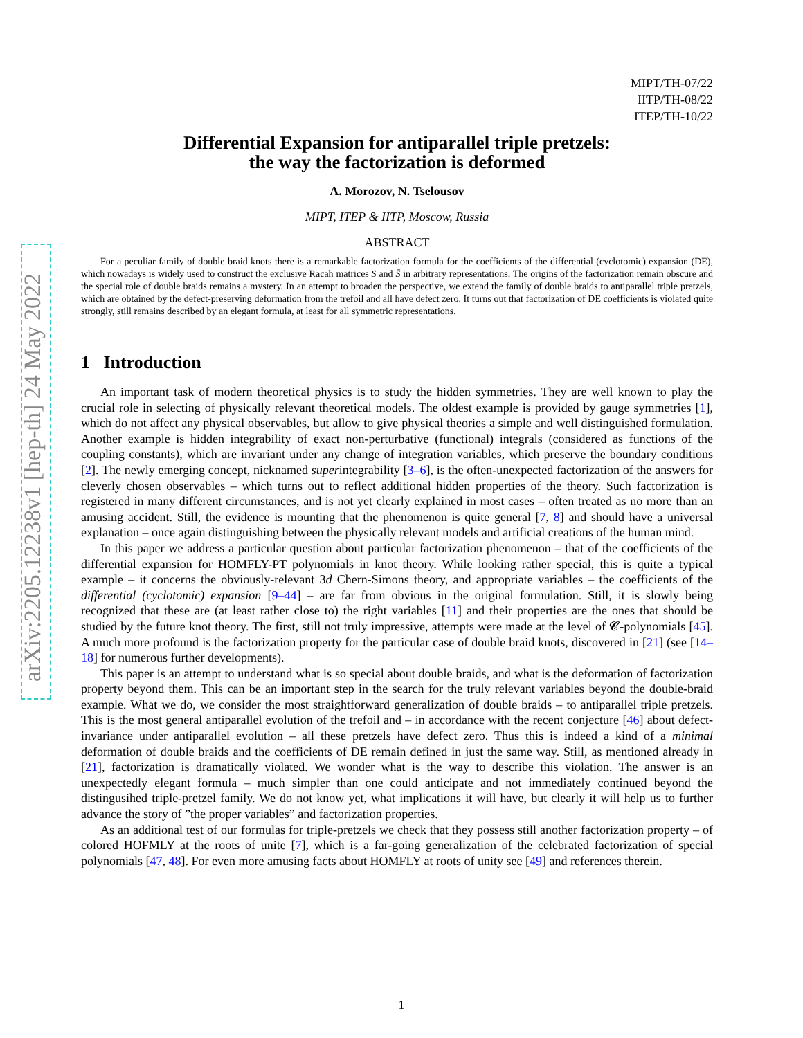arXiv:2205.12238v1 [hep-th] 24 May 2022
MIPT/TH-07/22
IITP/TH-08/22
ITEP/TH-10/22
Differential Expansion for antiparallel triple pretzels:
the way the factorization is deformed
A. Morozov, N. Tselousov
MIPT, ITEP & IITP, Moscow, Russia
ABSTRACT
For a peculiar family of double braid knots there is a remarkable factorization formula for the coefficients of the differential (cyclotomic) expansion (DE), which nowadays is widely used to construct the exclusive Racah matrices S and S̄ in arbitrary representations. The origins of the factorization remain obscure and the special role of double braids remains a mystery. In an attempt to broaden the perspective, we extend the family of double braids to antiparallel triple pretzels, which are obtained by the defect-preserving deformation from the trefoil and all have defect zero. It turns out that factorization of DE coefficients is violated quite strongly, still remains described by an elegant formula, at least for all symmetric representations.
1 Introduction
An important task of modern theoretical physics is to study the hidden symmetries. They are well known to play the crucial role in selecting of physically relevant theoretical models. The oldest example is provided by gauge symmetries [1], which do not affect any physical observables, but allow to give physical theories a simple and well distinguished formulation. Another example is hidden integrability of exact non-perturbative (functional) integrals (considered as functions of the coupling constants), which are invariant under any change of integration variables, which preserve the boundary conditions [2]. The newly emerging concept, nicknamed superintegrability [3–6], is the often-unexpected factorization of the answers for cleverly chosen observables – which turns out to reflect additional hidden properties of the theory. Such factorization is registered in many different circumstances, and is not yet clearly explained in most cases – often treated as no more than an amusing accident. Still, the evidence is mounting that the phenomenon is quite general [7, 8] and should have a universal explanation – once again distinguishing between the physically relevant models and artificial creations of the human mind.
In this paper we address a particular question about particular factorization phenomenon – that of the coefficients of the differential expansion for HOMFLY-PT polynomials in knot theory. While looking rather special, this is quite a typical example – it concerns the obviously-relevant 3d Chern-Simons theory, and appropriate variables – the coefficients of the differential (cyclotomic) expansion [9–44] – are far from obvious in the original formulation. Still, it is slowly being recognized that these are (at least rather close to) the right variables [11] and their properties are the ones that should be studied by the future knot theory. The first, still not truly impressive, attempts were made at the level of 𝓒-polynomials [45]. A much more profound is the factorization property for the particular case of double braid knots, discovered in [21] (see [14–18] for numerous further developments).
This paper is an attempt to understand what is so special about double braids, and what is the deformation of factorization property beyond them. This can be an important step in the search for the truly relevant variables beyond the double-braid example. What we do, we consider the most straightforward generalization of double braids – to antiparallel triple pretzels. This is the most general antiparallel evolution of the trefoil and – in accordance with the recent conjecture [46] about defect-invariance under antiparallel evolution – all these pretzels have defect zero. Thus this is indeed a kind of a minimal deformation of double braids and the coefficients of DE remain defined in just the same way. Still, as mentioned already in [21], factorization is dramatically violated. We wonder what is the way to describe this violation. The answer is an unexpectedly elegant formula – much simpler than one could anticipate and not immediately continued beyond the distingusihed triple-pretzel family. We do not know yet, what implications it will have, but clearly it will help us to further advance the story of ”the proper variables” and factorization properties.
As an additional test of our formulas for triple-pretzels we check that they possess still another factorization property – of colored HOFMLY at the roots of unite [7], which is a far-going generalization of the celebrated factorization of special polynomials [47, 48]. For even more amusing facts about HOMFLY at roots of unity see [49] and references therein.
1